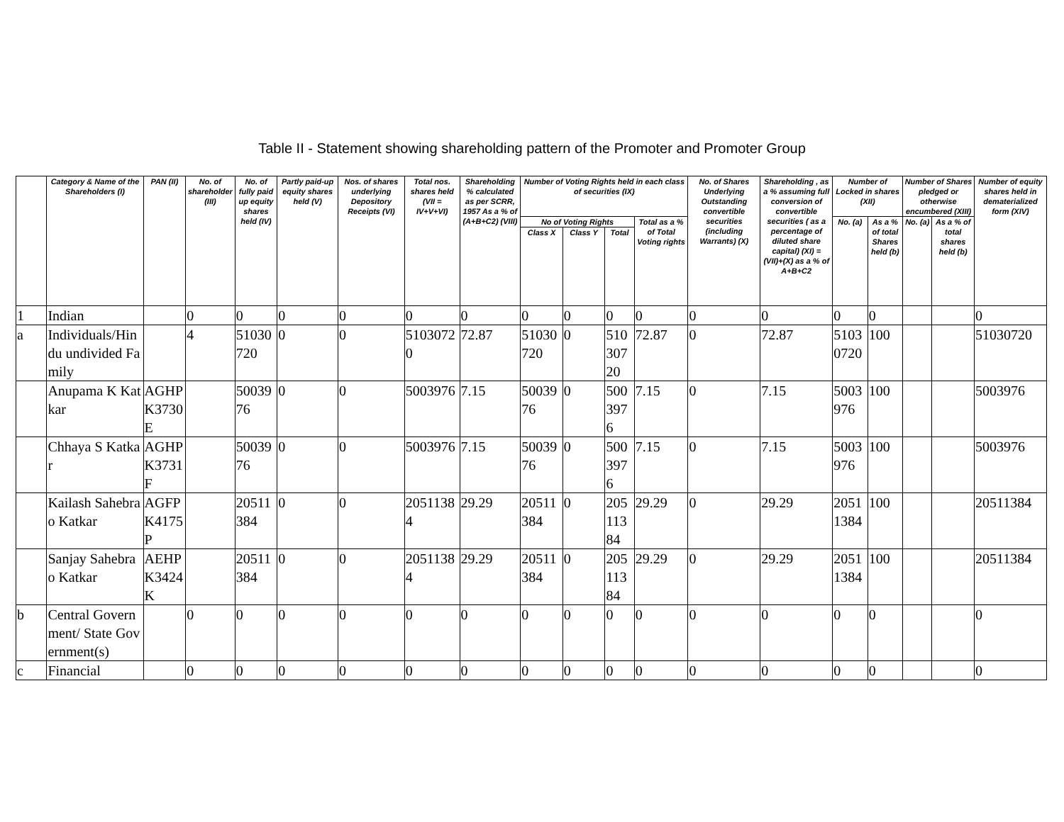Table II - Statement showing shareholding pattern of the Promoter and Promoter Group
| | Category & Name of the Shareholders (I) | PAN (II) | No. of shareholder (III) | No. of fully paid up equity shares held (IV) | Partly paid-up equity shares held (V) | Nos. of shares underlying Depository Receipts (VI) | Total nos. shares held (VII = IV+V+VI) | Shareholding % calculated as per SCRR, 1957 As a % of (A+B+C2) (VIII) | Number of Voting Rights held in each class of securities (IX) | | | | No. of Shares Underlying Outstanding convertible securities (including Warrants) (X) | Shareholding , as a % assuming full conversion of convertible securities ( as a percentage of diluted share capital) (XI) = (VII)+(X) as a % of A+B+C2 | Number of Locked in shares (XII) | | Number of Shares pledged or otherwise encumbered (XIII) | | Number of equity shares held in dematerialized form (XIV) |
| --- | --- | --- | --- | --- | --- | --- | --- | --- | --- | --- | --- | --- | --- | --- | --- | --- | --- | --- | --- |
| | | | | | | | | | No of Voting Rights | | | Total as a % of Total Voting rights | | | No. (a) | As a % of total Shares held (b) | No. (a) | As a % of total shares held (b) | |
| | | | | | | | | | Class X | Class Y | Total | | | | | | | | |
| 1 | Indian | | 0 | 0 | 0 | 0 | 0 | 0 | 0 | 0 | 0 | 0 | 0 | 0 | 0 | 0 | | | 0 |
| a | Individuals/Hindu undivided Family | | 4 | 51030720 | 0 | 0 | 51030720 | 72.87 | 51030720 | 0 | 51030720 | 72.87 | 0 | 72.87 | 51030720 | 100 | | | 51030720 |
| | Anupama K Katkar | AGHPK3730E | | 5003976 | 0 | 0 | 5003976 | 7.15 | 5003976 | 0 | 5003976 | 7.15 | 0 | 7.15 | 5003976 | 100 | | | 5003976 |
| | Chhaya S Katkar | AGHPK3731F | | 5003976 | 0 | 0 | 5003976 | 7.15 | 5003976 | 0 | 5003976 | 7.15 | 0 | 7.15 | 5003976 | 100 | | | 5003976 |
| | Kailash Sahebrao Katkar | AGFPK4175P | | 20511384 | 0 | 0 | 20511384 | 29.29 | 20511384 | 0 | 20511384 | 29.29 | 0 | 29.29 | 20511384 | 100 | | | 20511384 |
| | Sanjay Sahebrao Katkar | AEHPK3424K | | 20511384 | 0 | 0 | 20511384 | 29.29 | 20511384 | 0 | 20511384 | 29.29 | 0 | 29.29 | 20511384 | 100 | | | 20511384 |
| b | Central Government/ State Government(s) | | 0 | 0 | 0 | 0 | 0 | 0 | 0 | 0 | 0 | 0 | 0 | 0 | 0 | 0 | | | 0 |
| c | Financial | | 0 | 0 | 0 | 0 | 0 | 0 | 0 | 0 | 0 | 0 | 0 | 0 | 0 | 0 | | | 0 |